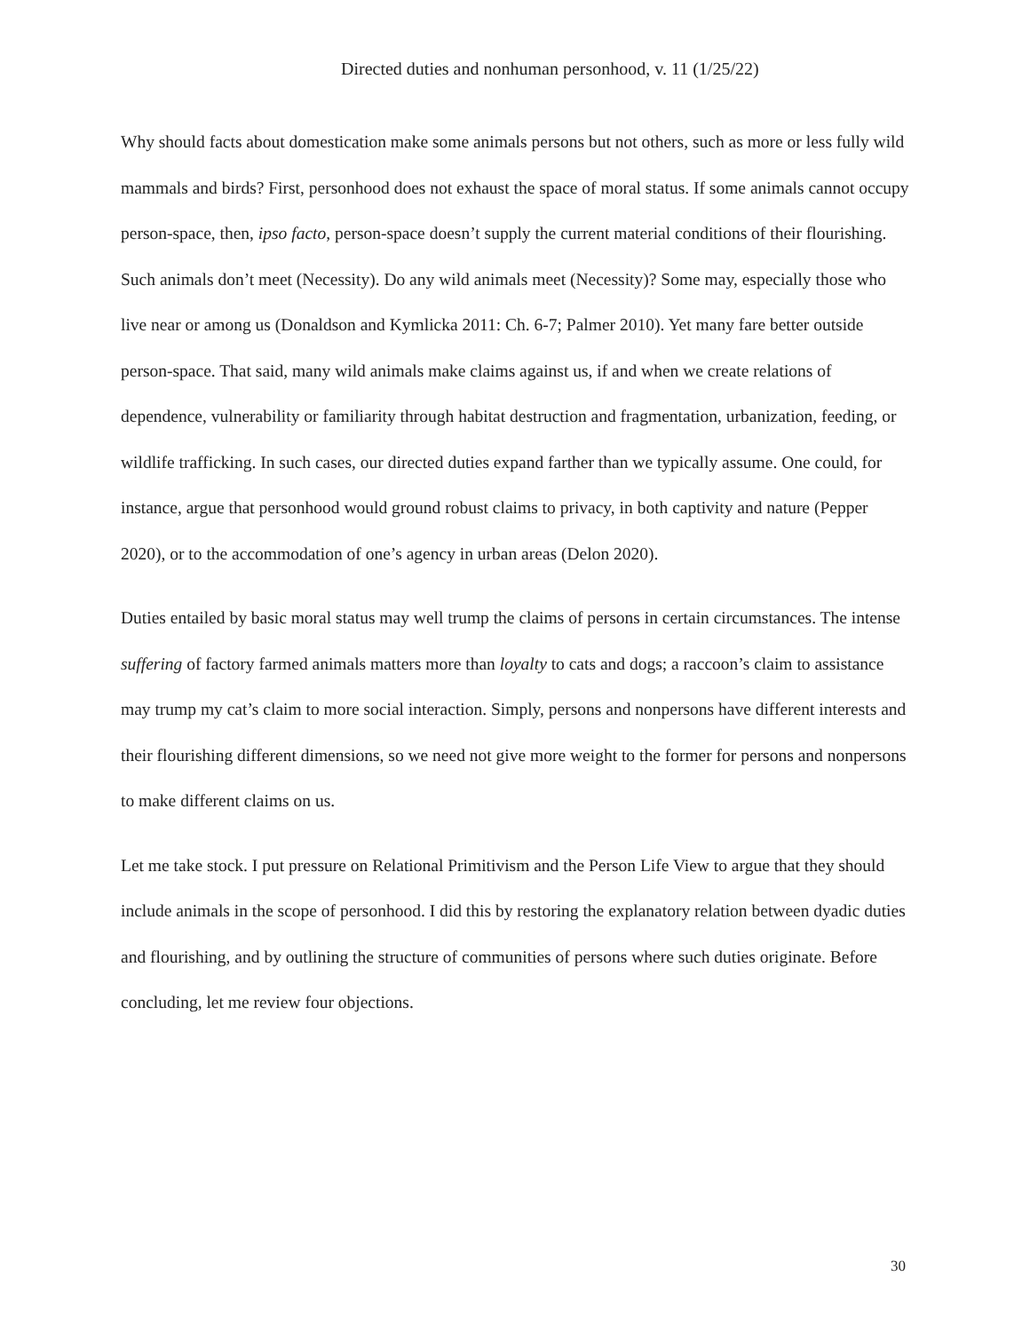Directed duties and nonhuman personhood, v. 11 (1/25/22)
Why should facts about domestication make some animals persons but not others, such as more or less fully wild mammals and birds? First, personhood does not exhaust the space of moral status. If some animals cannot occupy person-space, then, ipso facto, person-space doesn’t supply the current material conditions of their flourishing. Such animals don’t meet (Necessity). Do any wild animals meet (Necessity)? Some may, especially those who live near or among us (Donaldson and Kymlicka 2011: Ch. 6-7; Palmer 2010). Yet many fare better outside person-space. That said, many wild animals make claims against us, if and when we create relations of dependence, vulnerability or familiarity through habitat destruction and fragmentation, urbanization, feeding, or wildlife trafficking. In such cases, our directed duties expand farther than we typically assume. One could, for instance, argue that personhood would ground robust claims to privacy, in both captivity and nature (Pepper 2020), or to the accommodation of one’s agency in urban areas (Delon 2020).
Duties entailed by basic moral status may well trump the claims of persons in certain circumstances. The intense suffering of factory farmed animals matters more than loyalty to cats and dogs; a raccoon’s claim to assistance may trump my cat’s claim to more social interaction. Simply, persons and nonpersons have different interests and their flourishing different dimensions, so we need not give more weight to the former for persons and nonpersons to make different claims on us.
Let me take stock. I put pressure on Relational Primitivism and the Person Life View to argue that they should include animals in the scope of personhood. I did this by restoring the explanatory relation between dyadic duties and flourishing, and by outlining the structure of communities of persons where such duties originate. Before concluding, let me review four objections.
30